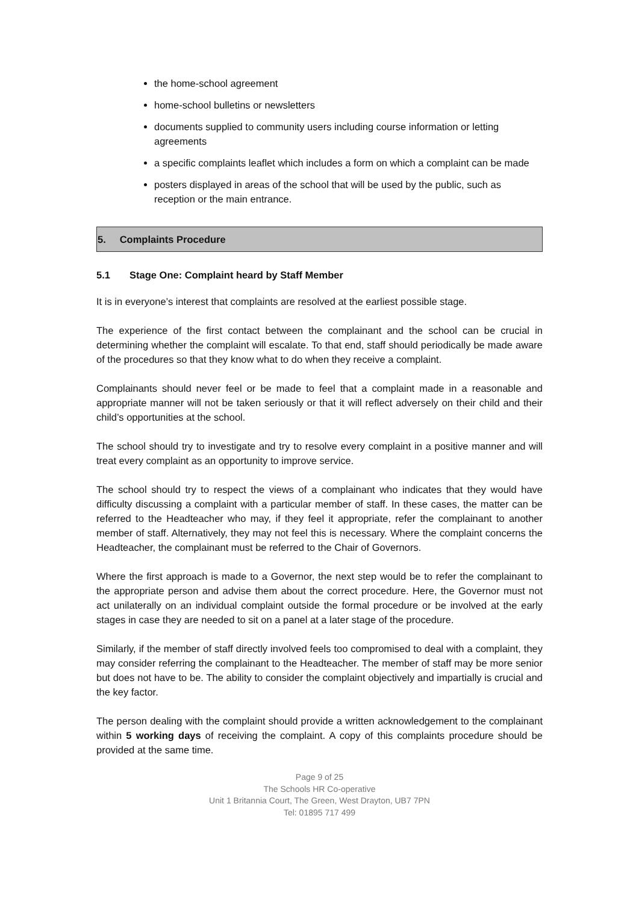the home-school agreement
home-school bulletins or newsletters
documents supplied to community users including course information or letting agreements
a specific complaints leaflet which includes a form on which a complaint can be made
posters displayed in areas of the school that will be used by the public, such as reception or the main entrance.
5. Complaints Procedure
5.1 Stage One: Complaint heard by Staff Member
It is in everyone’s interest that complaints are resolved at the earliest possible stage.
The experience of the first contact between the complainant and the school can be crucial in determining whether the complaint will escalate. To that end, staff should periodically be made aware of the procedures so that they know what to do when they receive a complaint.
Complainants should never feel or be made to feel that a complaint made in a reasonable and appropriate manner will not be taken seriously or that it will reflect adversely on their child and their child’s opportunities at the school.
The school should try to investigate and try to resolve every complaint in a positive manner and will treat every complaint as an opportunity to improve service.
The school should try to respect the views of a complainant who indicates that they would have difficulty discussing a complaint with a particular member of staff. In these cases, the matter can be referred to the Headteacher who may, if they feel it appropriate, refer the complainant to another member of staff. Alternatively, they may not feel this is necessary. Where the complaint concerns the Headteacher, the complainant must be referred to the Chair of Governors.
Where the first approach is made to a Governor, the next step would be to refer the complainant to the appropriate person and advise them about the correct procedure. Here, the Governor must not act unilaterally on an individual complaint outside the formal procedure or be involved at the early stages in case they are needed to sit on a panel at a later stage of the procedure.
Similarly, if the member of staff directly involved feels too compromised to deal with a complaint, they may consider referring the complainant to the Headteacher. The member of staff may be more senior but does not have to be. The ability to consider the complaint objectively and impartially is crucial and the key factor.
The person dealing with the complaint should provide a written acknowledgement to the complainant within 5 working days of receiving the complaint. A copy of this complaints procedure should be provided at the same time.
Page 9 of 25
The Schools HR Co-operative
Unit 1 Britannia Court, The Green, West Drayton, UB7 7PN
Tel: 01895 717 499